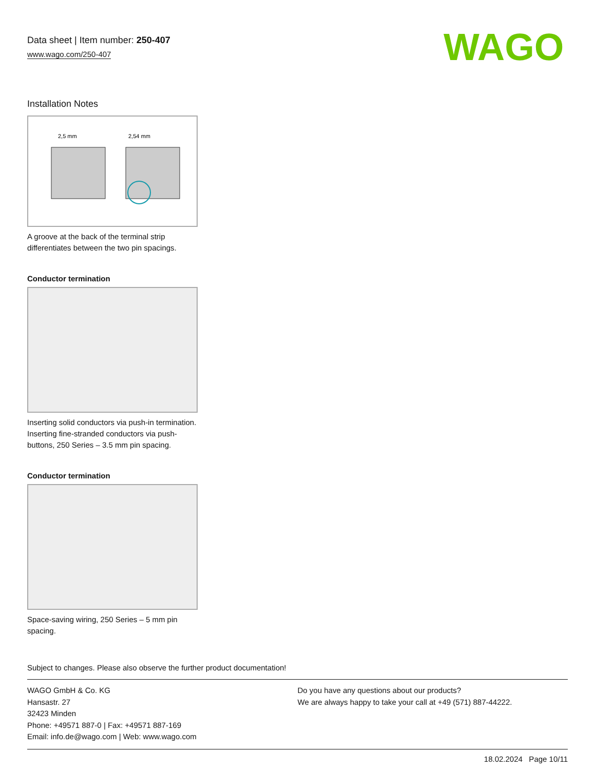Data sheet | Item number: 250-407
www.wago.com/250-407
WAGO
Installation Notes
2,5 mm
2,54 mm
A groove at the back of the terminal strip differentiates between the two pin spacings.
Conductor termination
Inserting solid conductors via push-in termination.
Inserting fine-stranded conductors via push-buttons, 250 Series – 3.5 mm pin spacing.
Conductor termination
Space-saving wiring, 250 Series – 5 mm pin spacing.
Subject to changes. Please also observe the further product documentation!
WAGO GmbH & Co. KG
Hansastr. 27
32423 Minden
Phone: +49571 887-0 | Fax: +49571 887-169
Email: info.de@wago.com | Web: www.wago.com
Do you have any questions about our products?
We are always happy to take your call at +49 (571) 887-44222.
18.02.2024 Page 10/11